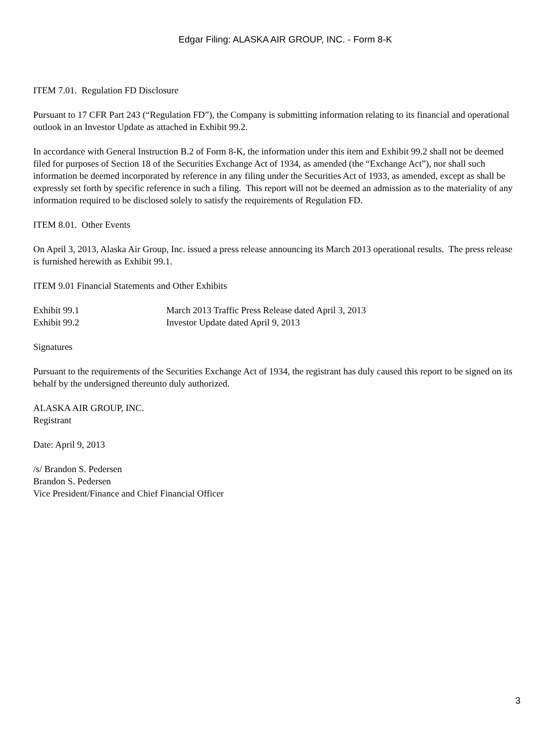Edgar Filing: ALASKA AIR GROUP, INC. - Form 8-K
ITEM 7.01. Regulation FD Disclosure
Pursuant to 17 CFR Part 243 (“Regulation FD”), the Company is submitting information relating to its financial and operational outlook in an Investor Update as attached in Exhibit 99.2.
In accordance with General Instruction B.2 of Form 8-K, the information under this item and Exhibit 99.2 shall not be deemed filed for purposes of Section 18 of the Securities Exchange Act of 1934, as amended (the “Exchange Act”), nor shall such information be deemed incorporated by reference in any filing under the Securities Act of 1933, as amended, except as shall be expressly set forth by specific reference in such a filing. This report will not be deemed an admission as to the materiality of any information required to be disclosed solely to satisfy the requirements of Regulation FD.
ITEM 8.01. Other Events
On April 3, 2013, Alaska Air Group, Inc. issued a press release announcing its March 2013 operational results. The press release is furnished herewith as Exhibit 99.1.
ITEM 9.01 Financial Statements and Other Exhibits
Exhibit 99.1 March 2013 Traffic Press Release dated April 3, 2013
Exhibit 99.2 Investor Update dated April 9, 2013
Signatures
Pursuant to the requirements of the Securities Exchange Act of 1934, the registrant has duly caused this report to be signed on its behalf by the undersigned thereunto duly authorized.
ALASKA AIR GROUP, INC.
Registrant
Date: April 9, 2013
/s/ Brandon S. Pedersen
Brandon S. Pedersen
Vice President/Finance and Chief Financial Officer
3